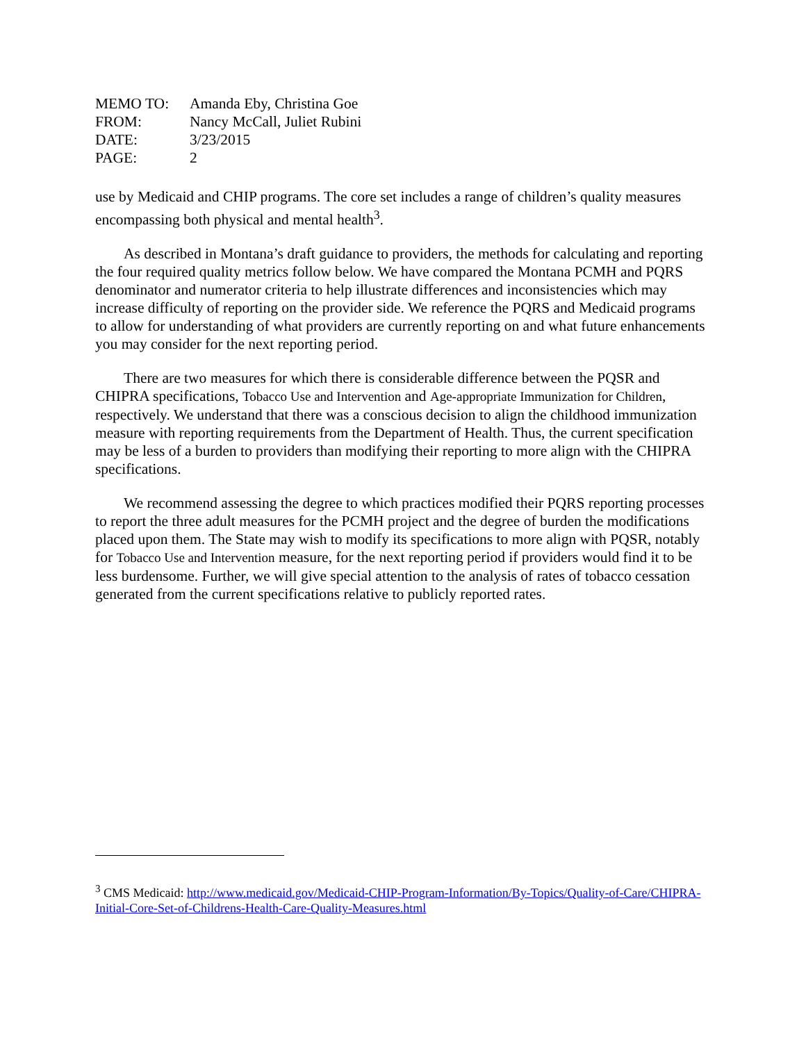| MEMO TO: | Amanda Eby, Christina Goe |
| FROM: | Nancy McCall, Juliet Rubini |
| DATE: | 3/23/2015 |
| PAGE: | 2 |
use by Medicaid and CHIP programs. The core set includes a range of children’s quality measures encompassing both physical and mental health<sup>3</sup>.
As described in Montana’s draft guidance to providers, the methods for calculating and reporting the four required quality metrics follow below. We have compared the Montana PCMH and PQRS denominator and numerator criteria to help illustrate differences and inconsistencies which may increase difficulty of reporting on the provider side. We reference the PQRS and Medicaid programs to allow for understanding of what providers are currently reporting on and what future enhancements you may consider for the next reporting period.
There are two measures for which there is considerable difference between the PQSR and CHIPRA specifications, Tobacco Use and Intervention and Age-appropriate Immunization for Children, respectively. We understand that there was a conscious decision to align the childhood immunization measure with reporting requirements from the Department of Health. Thus, the current specification may be less of a burden to providers than modifying their reporting to more align with the CHIPRA specifications.
We recommend assessing the degree to which practices modified their PQRS reporting processes to report the three adult measures for the PCMH project and the degree of burden the modifications placed upon them. The State may wish to modify its specifications to more align with PQSR, notably for Tobacco Use and Intervention measure, for the next reporting period if providers would find it to be less burdensome. Further, we will give special attention to the analysis of rates of tobacco cessation generated from the current specifications relative to publicly reported rates.
<sup>3</sup> CMS Medicaid: http://www.medicaid.gov/Medicaid-CHIP-Program-Information/By-Topics/Quality-of-Care/CHIPRA-Initial-Core-Set-of-Childrens-Health-Care-Quality-Measures.html